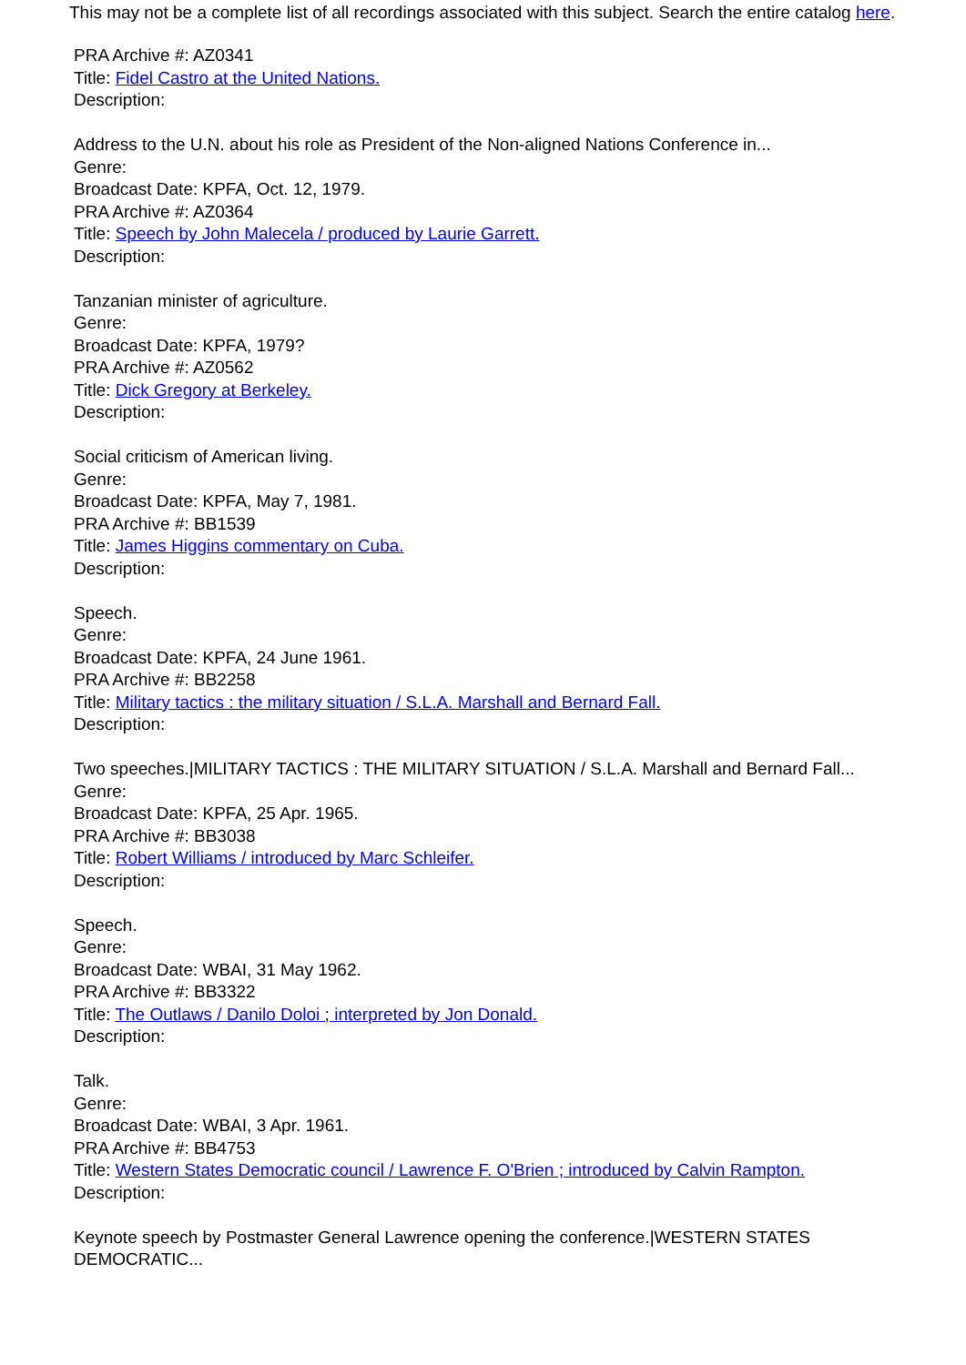This may not be a complete list of all recordings associated with this subject. Search the entire catalog here.
PRA Archive #: AZ0341
Title: Fidel Castro at the United Nations.
Description:
Address to the U.N. about his role as President of the Non-aligned Nations Conference in...
Genre:
Broadcast Date: KPFA, Oct. 12, 1979.
PRA Archive #: AZ0364
Title: Speech by John Malecela / produced by Laurie Garrett.
Description:
Tanzanian minister of agriculture.
Genre:
Broadcast Date: KPFA, 1979?
PRA Archive #: AZ0562
Title: Dick Gregory at Berkeley.
Description:
Social criticism of American living.
Genre:
Broadcast Date: KPFA, May 7, 1981.
PRA Archive #: BB1539
Title: James Higgins commentary on Cuba.
Description:
Speech.
Genre:
Broadcast Date: KPFA, 24 June 1961.
PRA Archive #: BB2258
Title: Military tactics : the military situation / S.L.A. Marshall and Bernard Fall.
Description:
Two speeches.|MILITARY TACTICS : THE MILITARY SITUATION / S.L.A. Marshall and Bernard Fall...
Genre:
Broadcast Date: KPFA, 25 Apr. 1965.
PRA Archive #: BB3038
Title: Robert Williams / introduced by Marc Schleifer.
Description:
Speech.
Genre:
Broadcast Date: WBAI, 31 May 1962.
PRA Archive #: BB3322
Title: The Outlaws / Danilo Doloi ; interpreted by Jon Donald.
Description:
Talk.
Genre:
Broadcast Date: WBAI, 3 Apr. 1961.
PRA Archive #: BB4753
Title: Western States Democratic council / Lawrence F. O'Brien ; introduced by Calvin Rampton.
Description:
Keynote speech by Postmaster General Lawrence opening the conference.|WESTERN STATES DEMOCRATIC...